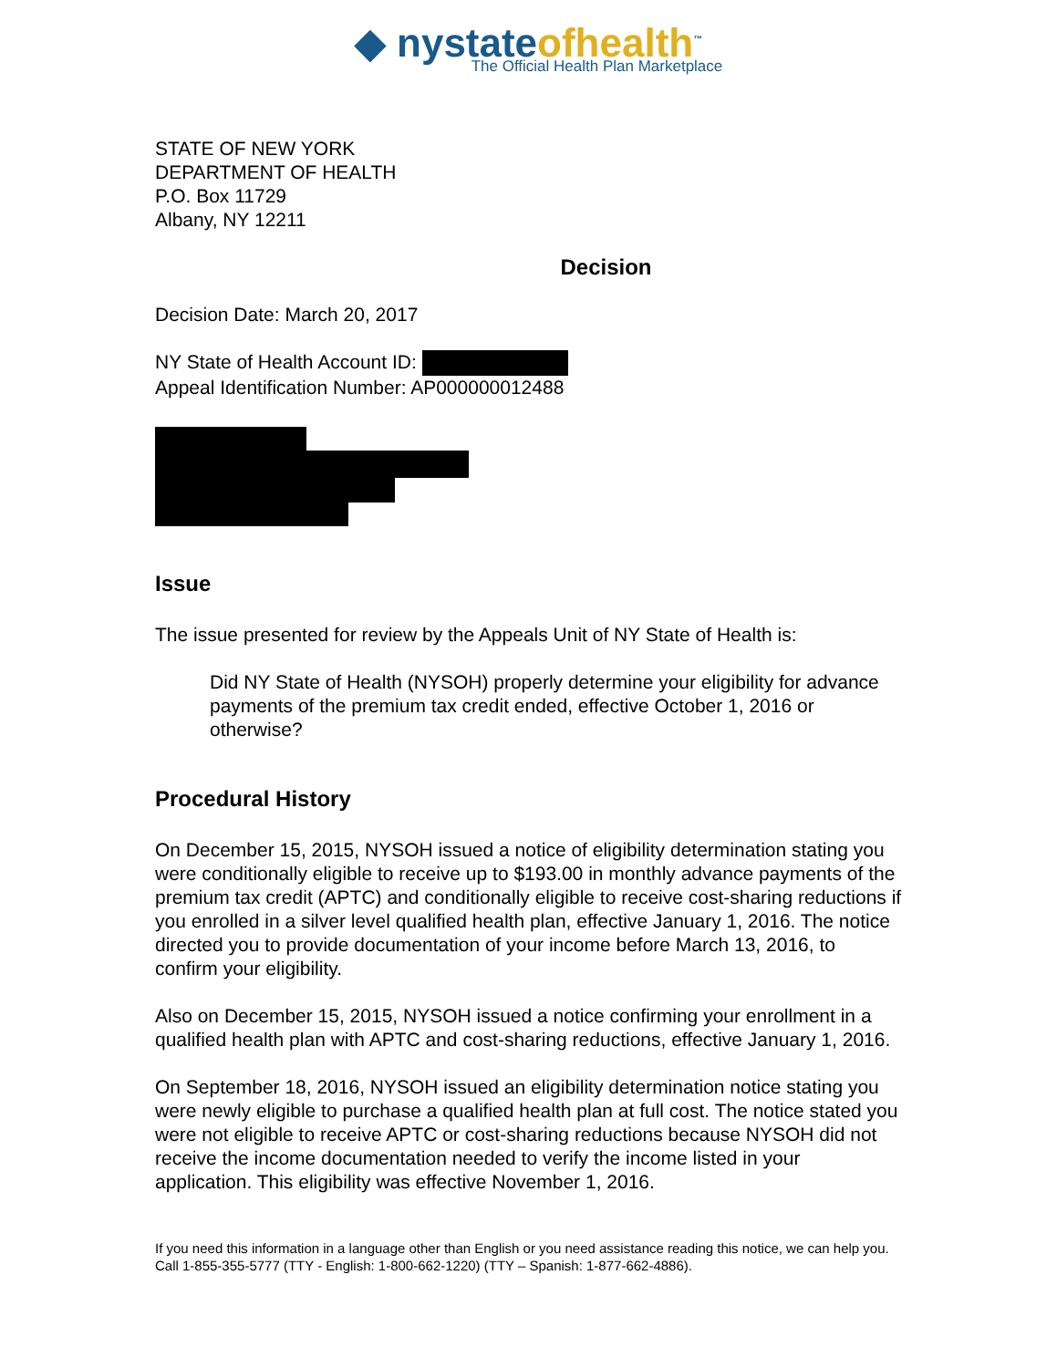◆ nystate ofhealth<sup>™</sup>
The Official Health Plan Marketplace
STATE OF NEW YORK
DEPARTMENT OF HEALTH
P.O. Box 11729
Albany, NY 12211
Decision
Decision Date: March 20, 2017
NY State of Health Account ID:
Appeal Identification Number: AP000000012488
Issue
The issue presented for review by the Appeals Unit of NY State of Health is:
Did NY State of Health (NYSOH) properly determine your eligibility for advance payments of the premium tax credit ended, effective October 1, 2016 or otherwise?
Procedural History
On December 15, 2015, NYSOH issued a notice of eligibility determination stating you were conditionally eligible to receive up to $193.00 in monthly advance payments of the premium tax credit (APTC) and conditionally eligible to receive cost-sharing reductions if you enrolled in a silver level qualified health plan, effective January 1, 2016. The notice directed you to provide documentation of your income before March 13, 2016, to confirm your eligibility.
Also on December 15, 2015, NYSOH issued a notice confirming your enrollment in a qualified health plan with APTC and cost-sharing reductions, effective January 1, 2016.
On September 18, 2016, NYSOH issued an eligibility determination notice stating you were newly eligible to purchase a qualified health plan at full cost. The notice stated you were not eligible to receive APTC or cost-sharing reductions because NYSOH did not receive the income documentation needed to verify the income listed in your application. This eligibility was effective November 1, 2016.
If you need this information in a language other than English or you need assistance reading this notice, we can help you. Call 1-855-355-5777 (TTY - English: 1-800-662-1220) (TTY – Spanish: 1-877-662-4886).